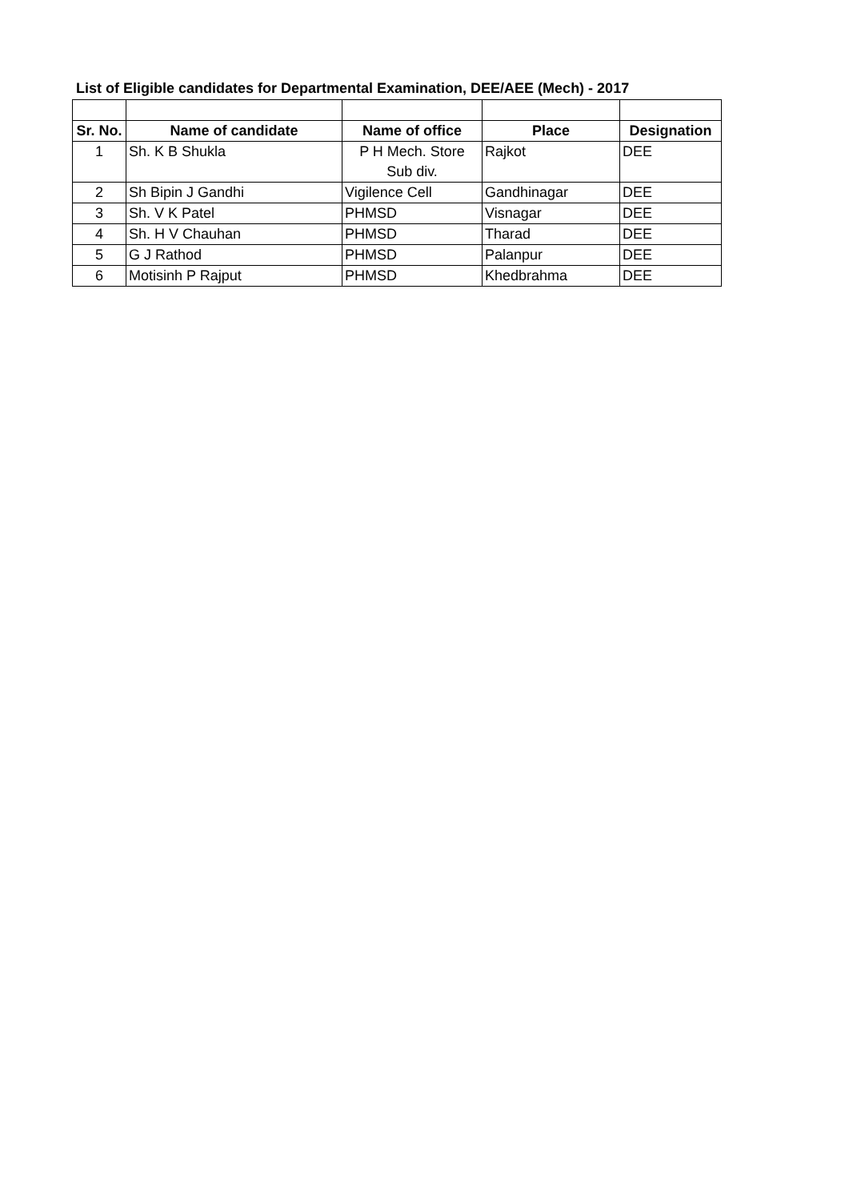List of Eligible candidates for Departmental Examination, DEE/AEE (Mech) - 2017
| Sr. No. | Name of candidate | Name of office | Place | Designation |
| --- | --- | --- | --- | --- |
| 1 | Sh. K B Shukla | P H Mech. Store Sub div. | Rajkot | DEE |
| 2 | Sh Bipin J Gandhi | Vigilence Cell | Gandhinagar | DEE |
| 3 | Sh. V K Patel | PHMSD | Visnagar | DEE |
| 4 | Sh. H V Chauhan | PHMSD | Tharad | DEE |
| 5 | G J Rathod | PHMSD | Palanpur | DEE |
| 6 | Motisinh P Rajput | PHMSD | Khedbrahma | DEE |